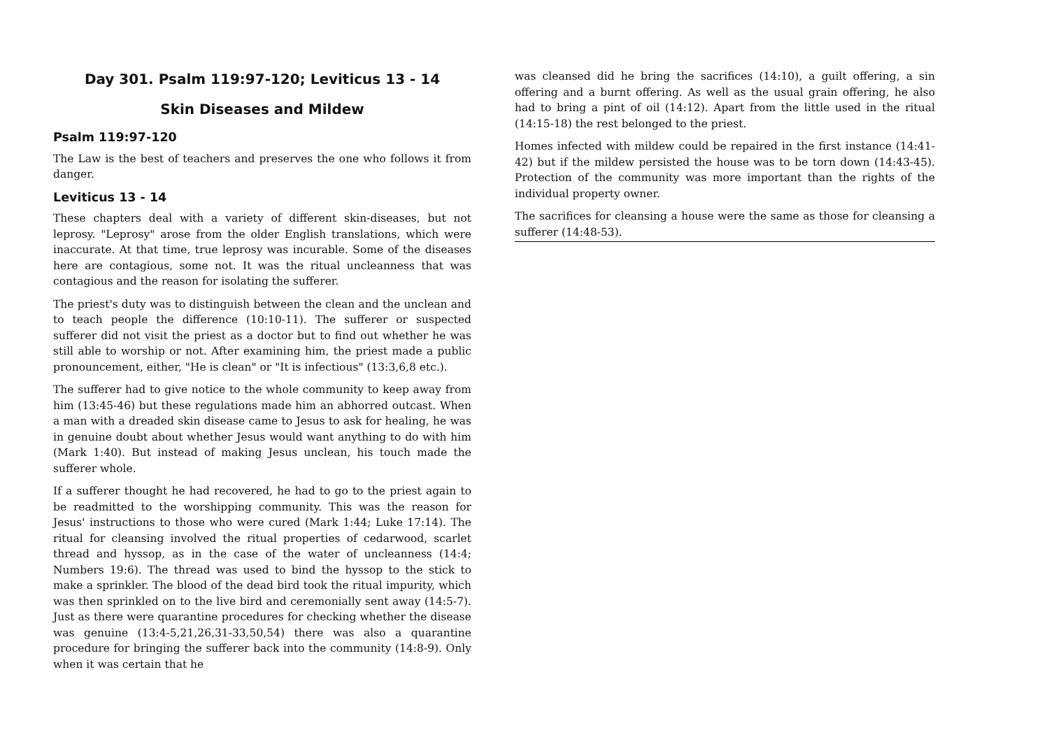Day 301. Psalm 119:97-120; Leviticus 13 - 14
Skin Diseases and Mildew
Psalm 119:97-120
The Law is the best of teachers and preserves the one who follows it from danger.
Leviticus 13 - 14
These chapters deal with a variety of different skin-diseases, but not leprosy. "Leprosy" arose from the older English translations, which were inaccurate. At that time, true leprosy was incurable. Some of the diseases here are contagious, some not. It was the ritual uncleanness that was contagious and the reason for isolating the sufferer.
The priest's duty was to distinguish between the clean and the unclean and to teach people the difference (10:10-11). The sufferer or suspected sufferer did not visit the priest as a doctor but to find out whether he was still able to worship or not. After examining him, the priest made a public pronouncement, either, "He is clean" or "It is infectious" (13:3,6,8 etc.).
The sufferer had to give notice to the whole community to keep away from him (13:45-46) but these regulations made him an abhorred outcast. When a man with a dreaded skin disease came to Jesus to ask for healing, he was in genuine doubt about whether Jesus would want anything to do with him (Mark 1:40). But instead of making Jesus unclean, his touch made the sufferer whole.
If a sufferer thought he had recovered, he had to go to the priest again to be readmitted to the worshipping community. This was the reason for Jesus' instructions to those who were cured (Mark 1:44; Luke 17:14). The ritual for cleansing involved the ritual properties of cedarwood, scarlet thread and hyssop, as in the case of the water of uncleanness (14:4; Numbers 19:6). The thread was used to bind the hyssop to the stick to make a sprinkler. The blood of the dead bird took the ritual impurity, which was then sprinkled on to the live bird and ceremonially sent away (14:5-7). Just as there were quarantine procedures for checking whether the disease was genuine (13:4-5,21,26,31-33,50,54) there was also a quarantine procedure for bringing the sufferer back into the community (14:8-9). Only when it was certain that he
was cleansed did he bring the sacrifices (14:10), a guilt offering, a sin offering and a burnt offering. As well as the usual grain offering, he also had to bring a pint of oil (14:12). Apart from the little used in the ritual (14:15-18) the rest belonged to the priest.
Homes infected with mildew could be repaired in the first instance (14:41-42) but if the mildew persisted the house was to be torn down (14:43-45). Protection of the community was more important than the rights of the individual property owner.
The sacrifices for cleansing a house were the same as those for cleansing a sufferer (14:48-53).